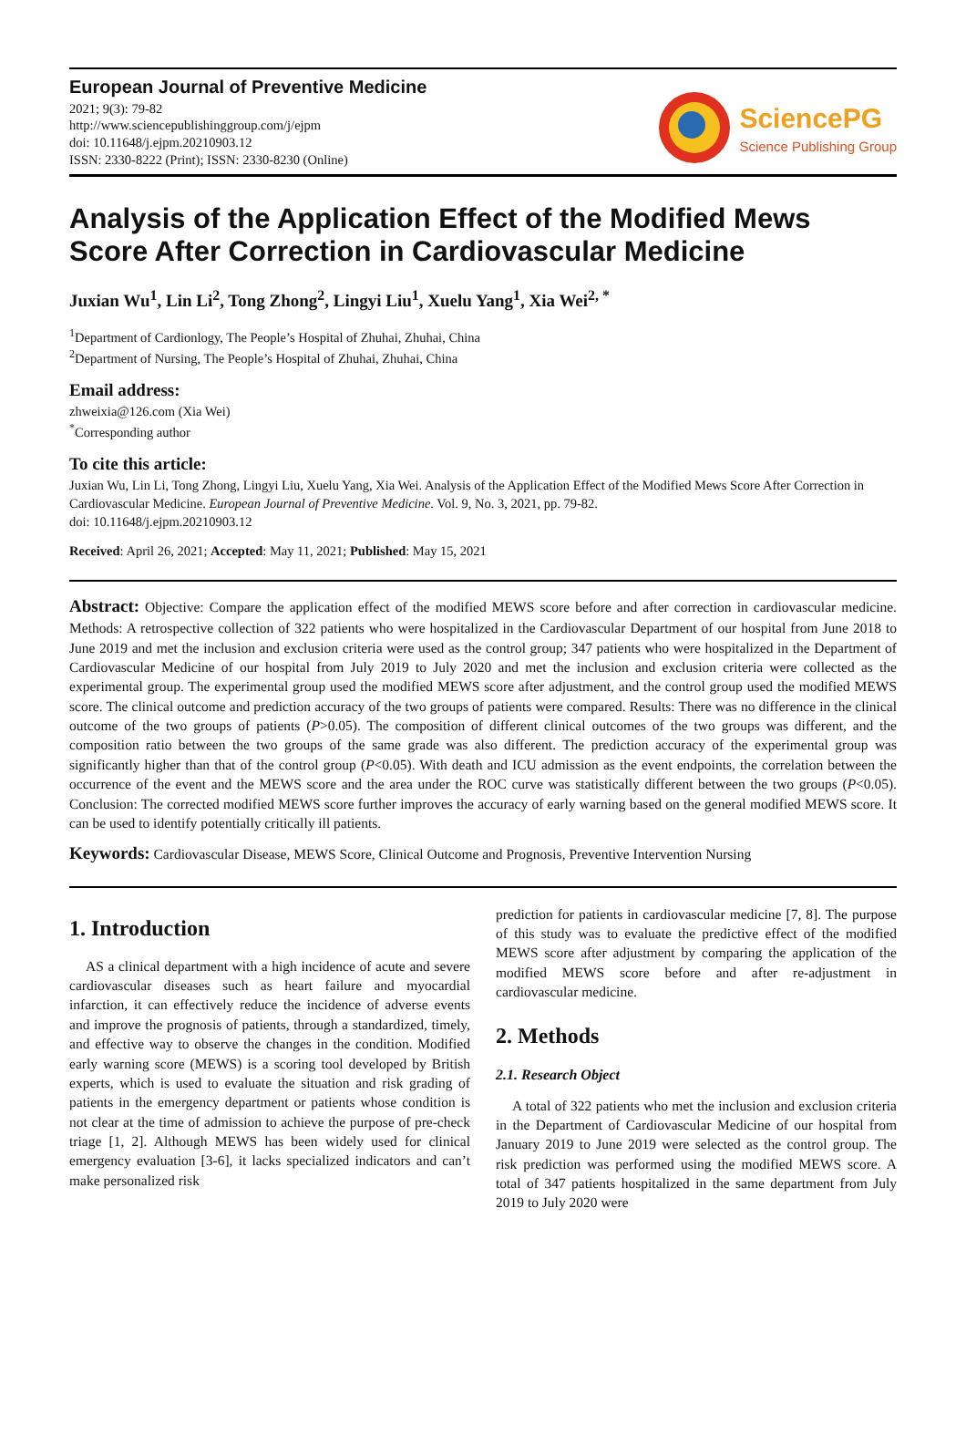European Journal of Preventive Medicine
2021; 9(3): 79-82
http://www.sciencepublishinggroup.com/j/ejpm
doi: 10.11648/j.ejpm.20210903.12
ISSN: 2330-8222 (Print); ISSN: 2330-8230 (Online)
SciencePG
Science Publishing Group
Analysis of the Application Effect of the Modified Mews Score After Correction in Cardiovascular Medicine
Juxian Wu<sup>1</sup>, Lin Li<sup>2</sup>, Tong Zhong<sup>2</sup>, Lingyi Liu<sup>1</sup>, Xuelu Yang<sup>1</sup>, Xia Wei<sup>2, *</sup>
<sup>1</sup> Department of Cardionlogy, The People’s Hospital of Zhuhai, Zhuhai, China
<sup>2</sup> Department of Nursing, The People’s Hospital of Zhuhai, Zhuhai, China
Email address:
zhweixia@126.com (Xia Wei)
<sup>*</sup> Corresponding author
To cite this article:
Juxian Wu, Lin Li, Tong Zhong, Lingyi Liu, Xuelu Yang, Xia Wei. Analysis of the Application Effect of the Modified Mews Score After Correction in Cardiovascular Medicine. European Journal of Preventive Medicine. Vol. 9, No. 3, 2021, pp. 79-82.
doi: 10.11648/j.ejpm.20210903.12
Received: April 26, 2021; Accepted: May 11, 2021; Published: May 15, 2021
Abstract: Objective: Compare the application effect of the modified MEWS score before and after correction in cardiovascular medicine. Methods: A retrospective collection of 322 patients who were hospitalized in the Cardiovascular Department of our hospital from June 2018 to June 2019 and met the inclusion and exclusion criteria were used as the control group; 347 patients who were hospitalized in the Department of Cardiovascular Medicine of our hospital from July 2019 to July 2020 and met the inclusion and exclusion criteria were collected as the experimental group. The experimental group used the modified MEWS score after adjustment, and the control group used the modified MEWS score. The clinical outcome and prediction accuracy of the two groups of patients were compared. Results: There was no difference in the clinical outcome of the two groups of patients (P>0.05). The composition of different clinical outcomes of the two groups was different, and the composition ratio between the two groups of the same grade was also different. The prediction accuracy of the experimental group was significantly higher than that of the control group (P<0.05). With death and ICU admission as the event endpoints, the correlation between the occurrence of the event and the MEWS score and the area under the ROC curve was statistically different between the two groups (P<0.05). Conclusion: The corrected modified MEWS score further improves the accuracy of early warning based on the general modified MEWS score. It can be used to identify potentially critically ill patients.
Keywords: Cardiovascular Disease, MEWS Score, Clinical Outcome and Prognosis, Preventive Intervention Nursing
1. Introduction
AS a clinical department with a high incidence of acute and severe cardiovascular diseases such as heart failure and myocardial infarction, it can effectively reduce the incidence of adverse events and improve the prognosis of patients, through a standardized, timely, and effective way to observe the changes in the condition. Modified early warning score (MEWS) is a scoring tool developed by British experts, which is used to evaluate the situation and risk grading of patients in the emergency department or patients whose condition is not clear at the time of admission to achieve the purpose of pre-check triage [1, 2]. Although MEWS has been widely used for clinical emergency evaluation [3-6], it lacks specialized indicators and can’t make personalized risk
prediction for patients in cardiovascular medicine [7, 8]. The purpose of this study was to evaluate the predictive effect of the modified MEWS score after adjustment by comparing the application of the modified MEWS score before and after re-adjustment in cardiovascular medicine.
2. Methods
2.1. Research Object
A total of 322 patients who met the inclusion and exclusion criteria in the Department of Cardiovascular Medicine of our hospital from January 2019 to June 2019 were selected as the control group. The risk prediction was performed using the modified MEWS score. A total of 347 patients hospitalized in the same department from July 2019 to July 2020 were